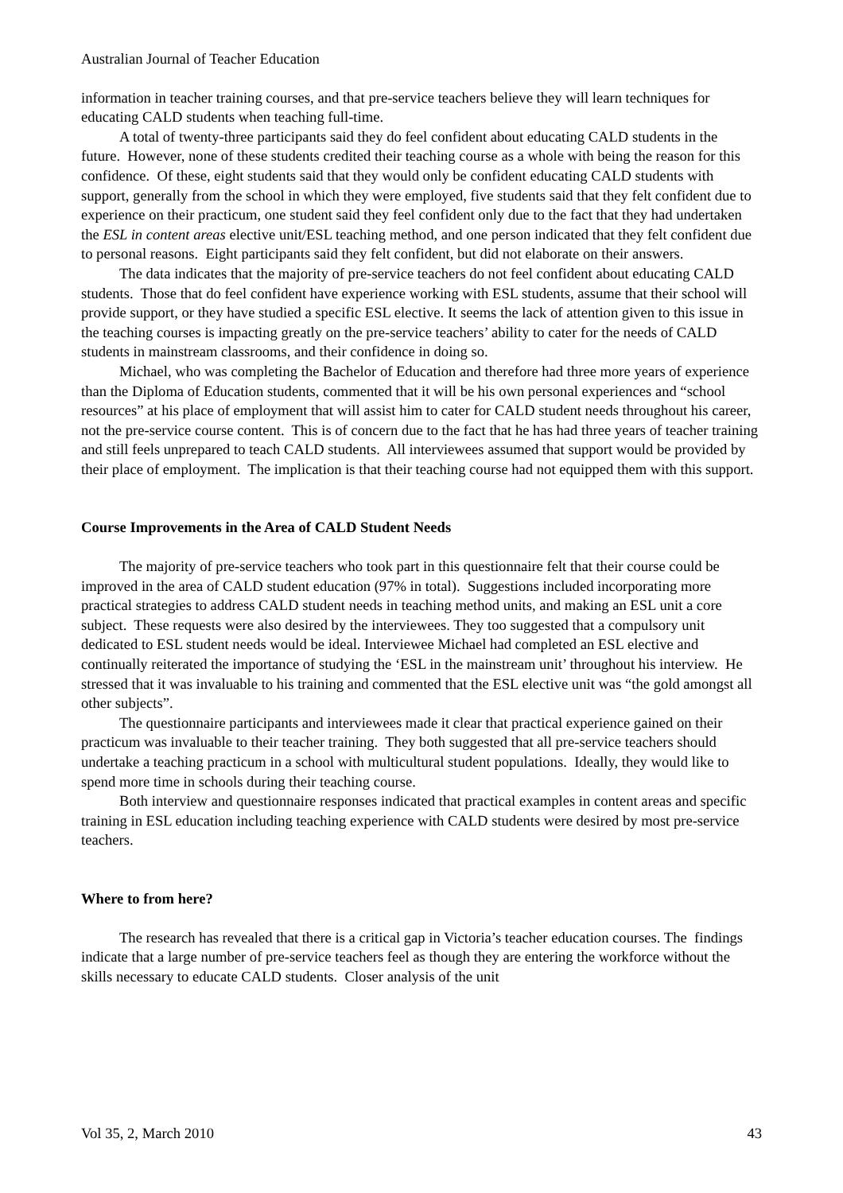Australian Journal of Teacher Education
information in teacher training courses, and that pre-service teachers believe they will learn techniques for educating CALD students when teaching full-time.
A total of twenty-three participants said they do feel confident about educating CALD students in the future. However, none of these students credited their teaching course as a whole with being the reason for this confidence. Of these, eight students said that they would only be confident educating CALD students with support, generally from the school in which they were employed, five students said that they felt confident due to experience on their practicum, one student said they feel confident only due to the fact that they had undertaken the ESL in content areas elective unit/ESL teaching method, and one person indicated that they felt confident due to personal reasons. Eight participants said they felt confident, but did not elaborate on their answers.
The data indicates that the majority of pre-service teachers do not feel confident about educating CALD students. Those that do feel confident have experience working with ESL students, assume that their school will provide support, or they have studied a specific ESL elective. It seems the lack of attention given to this issue in the teaching courses is impacting greatly on the pre-service teachers’ ability to cater for the needs of CALD students in mainstream classrooms, and their confidence in doing so.
Michael, who was completing the Bachelor of Education and therefore had three more years of experience than the Diploma of Education students, commented that it will be his own personal experiences and “school resources” at his place of employment that will assist him to cater for CALD student needs throughout his career, not the pre-service course content. This is of concern due to the fact that he has had three years of teacher training and still feels unprepared to teach CALD students. All interviewees assumed that support would be provided by their place of employment. The implication is that their teaching course had not equipped them with this support.
Course Improvements in the Area of CALD Student Needs
The majority of pre-service teachers who took part in this questionnaire felt that their course could be improved in the area of CALD student education (97% in total). Suggestions included incorporating more practical strategies to address CALD student needs in teaching method units, and making an ESL unit a core subject. These requests were also desired by the interviewees. They too suggested that a compulsory unit dedicated to ESL student needs would be ideal. Interviewee Michael had completed an ESL elective and continually reiterated the importance of studying the ‘ESL in the mainstream unit’ throughout his interview. He stressed that it was invaluable to his training and commented that the ESL elective unit was “the gold amongst all other subjects”.
The questionnaire participants and interviewees made it clear that practical experience gained on their practicum was invaluable to their teacher training. They both suggested that all pre-service teachers should undertake a teaching practicum in a school with multicultural student populations. Ideally, they would like to spend more time in schools during their teaching course.
Both interview and questionnaire responses indicated that practical examples in content areas and specific training in ESL education including teaching experience with CALD students were desired by most pre-service teachers.
Where to from here?
The research has revealed that there is a critical gap in Victoria’s teacher education courses. The findings indicate that a large number of pre-service teachers feel as though they are entering the workforce without the skills necessary to educate CALD students. Closer analysis of the unit
Vol 35, 2, March 2010 43